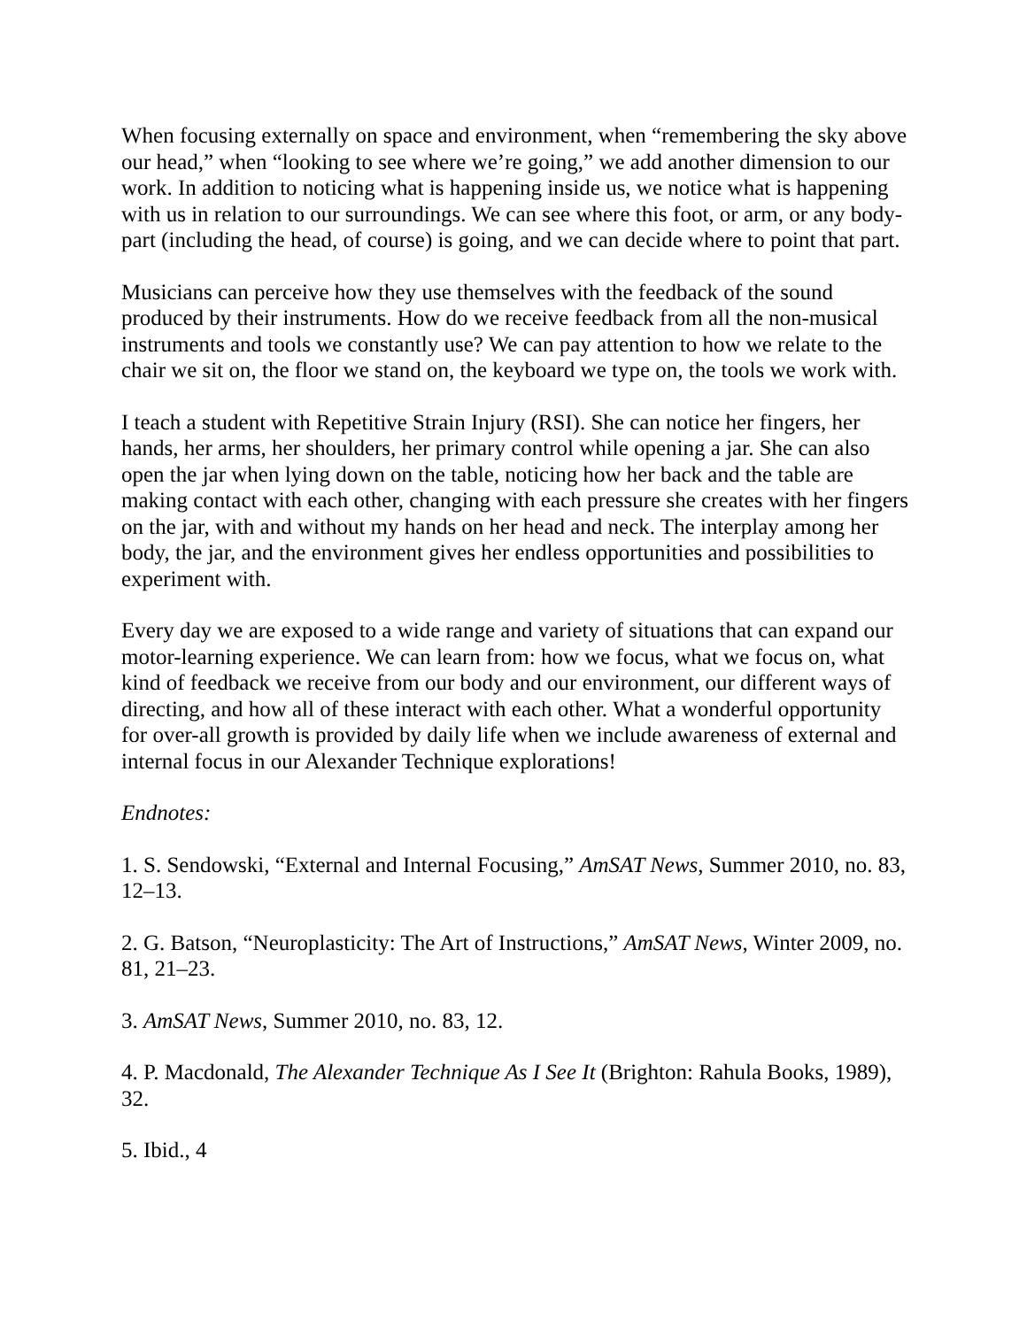When focusing externally on space and environment, when “remembering the sky above our head,” when “looking to see where we’re going,” we add another dimension to our work. In addition to noticing what is happening inside us, we notice what is happening with us in relation to our surroundings. We can see where this foot, or arm, or any body-part (including the head, of course) is going, and we can decide where to point that part.
Musicians can perceive how they use themselves with the feedback of the sound produced by their instruments. How do we receive feedback from all the non-musical instruments and tools we constantly use? We can pay attention to how we relate to the chair we sit on, the floor we stand on, the keyboard we type on, the tools we work with.
I teach a student with Repetitive Strain Injury (RSI). She can notice her fingers, her hands, her arms, her shoulders, her primary control while opening a jar. She can also open the jar when lying down on the table, noticing how her back and the table are making contact with each other, changing with each pressure she creates with her fingers on the jar, with and without my hands on her head and neck. The interplay among her body, the jar, and the environment gives her endless opportunities and possibilities to experiment with.
Every day we are exposed to a wide range and variety of situations that can expand our motor-learning experience. We can learn from: how we focus, what we focus on, what kind of feedback we receive from our body and our environment, our different ways of directing, and how all of these interact with each other. What a wonderful opportunity for over-all growth is provided by daily life when we include awareness of external and internal focus in our Alexander Technique explorations!
Endnotes:
1. S. Sendowski, “External and Internal Focusing,” AmSAT News, Summer 2010, no. 83, 12–13.
2. G. Batson, “Neuroplasticity: The Art of Instructions,” AmSAT News, Winter 2009, no. 81, 21–23.
3. AmSAT News, Summer 2010, no. 83, 12.
4. P. Macdonald, The Alexander Technique As I See It (Brighton: Rahula Books, 1989), 32.
5. Ibid., 4